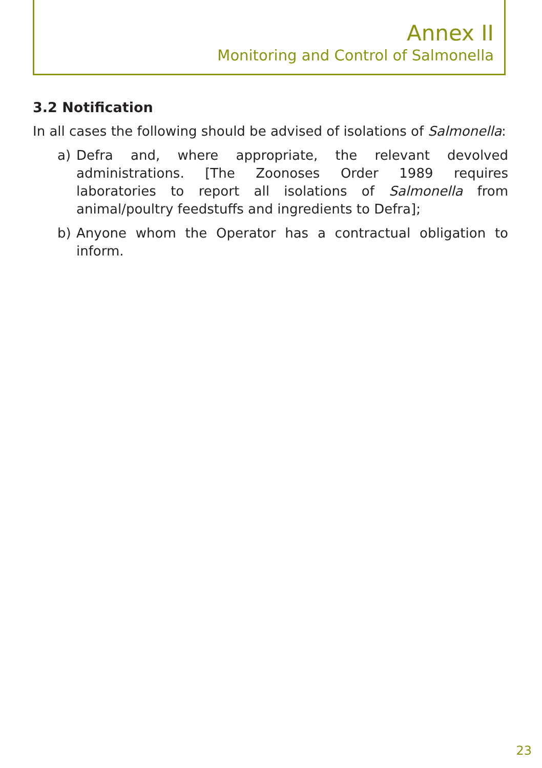Annex II
Monitoring and Control of Salmonella
3.2 Notification
In all cases the following should be advised of isolations of Salmonella:
a) Defra and, where appropriate, the relevant devolved administrations. [The Zoonoses Order 1989 requires laboratories to report all isolations of Salmonella from animal/poultry feedstuffs and ingredients to Defra];
b) Anyone whom the Operator has a contractual obligation to inform.
23